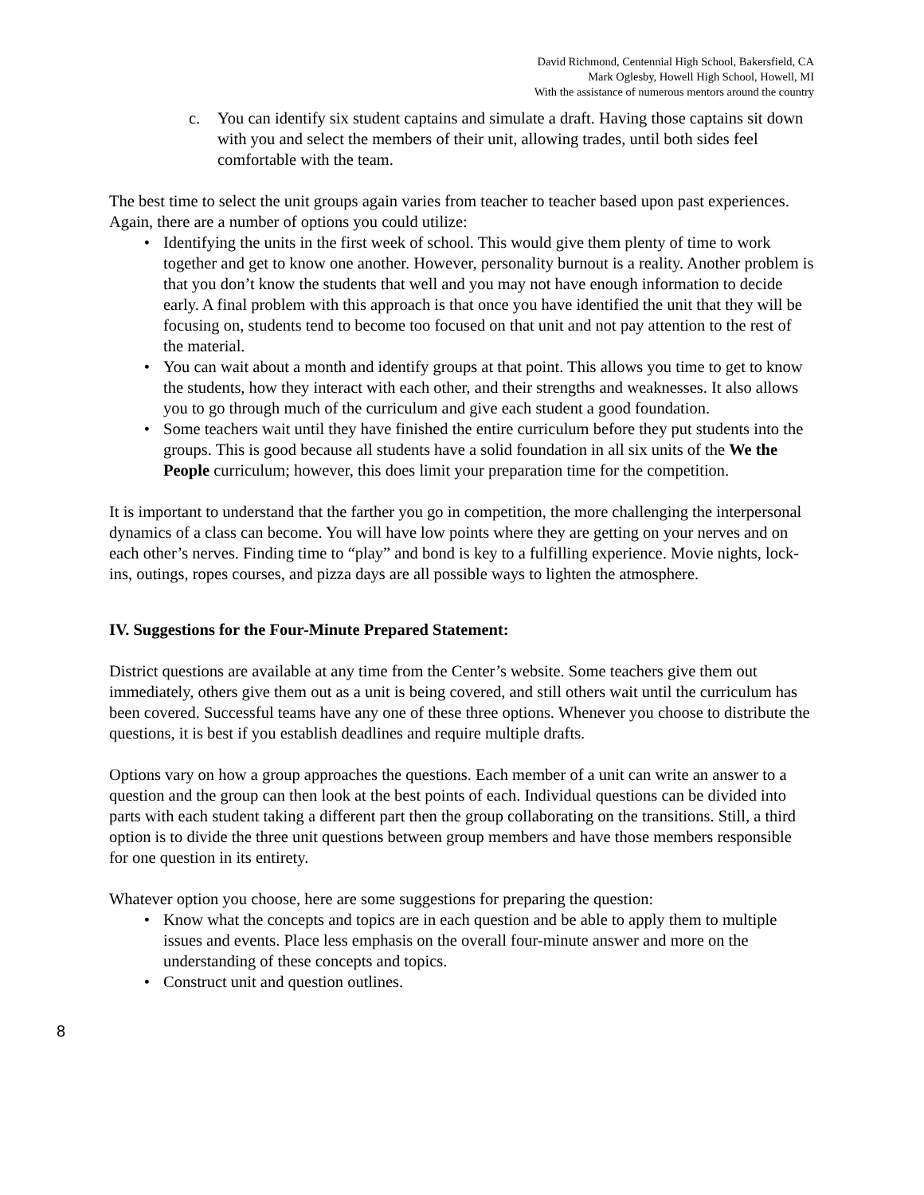David Richmond, Centennial High School, Bakersfield, CA
Mark Oglesby, Howell High School, Howell, MI
With the assistance of numerous mentors around the country
c. You can identify six student captains and simulate a draft. Having those captains sit down with you and select the members of their unit, allowing trades, until both sides feel comfortable with the team.
The best time to select the unit groups again varies from teacher to teacher based upon past experiences. Again, there are a number of options you could utilize:
• Identifying the units in the first week of school. This would give them plenty of time to work together and get to know one another. However, personality burnout is a reality. Another problem is that you don’t know the students that well and you may not have enough information to decide early. A final problem with this approach is that once you have identified the unit that they will be focusing on, students tend to become too focused on that unit and not pay attention to the rest of the material.
• You can wait about a month and identify groups at that point. This allows you time to get to know the students, how they interact with each other, and their strengths and weaknesses. It also allows you to go through much of the curriculum and give each student a good foundation.
• Some teachers wait until they have finished the entire curriculum before they put students into the groups. This is good because all students have a solid foundation in all six units of the We the People curriculum; however, this does limit your preparation time for the competition.
It is important to understand that the farther you go in competition, the more challenging the interpersonal dynamics of a class can become. You will have low points where they are getting on your nerves and on each other’s nerves. Finding time to “play” and bond is key to a fulfilling experience. Movie nights, lock-ins, outings, ropes courses, and pizza days are all possible ways to lighten the atmosphere.
IV. Suggestions for the Four-Minute Prepared Statement:
District questions are available at any time from the Center’s website. Some teachers give them out immediately, others give them out as a unit is being covered, and still others wait until the curriculum has been covered. Successful teams have any one of these three options. Whenever you choose to distribute the questions, it is best if you establish deadlines and require multiple drafts.
Options vary on how a group approaches the questions. Each member of a unit can write an answer to a question and the group can then look at the best points of each. Individual questions can be divided into parts with each student taking a different part then the group collaborating on the transitions. Still, a third option is to divide the three unit questions between group members and have those members responsible for one question in its entirety.
Whatever option you choose, here are some suggestions for preparing the question:
• Know what the concepts and topics are in each question and be able to apply them to multiple issues and events. Place less emphasis on the overall four-minute answer and more on the understanding of these concepts and topics.
• Construct unit and question outlines.
8